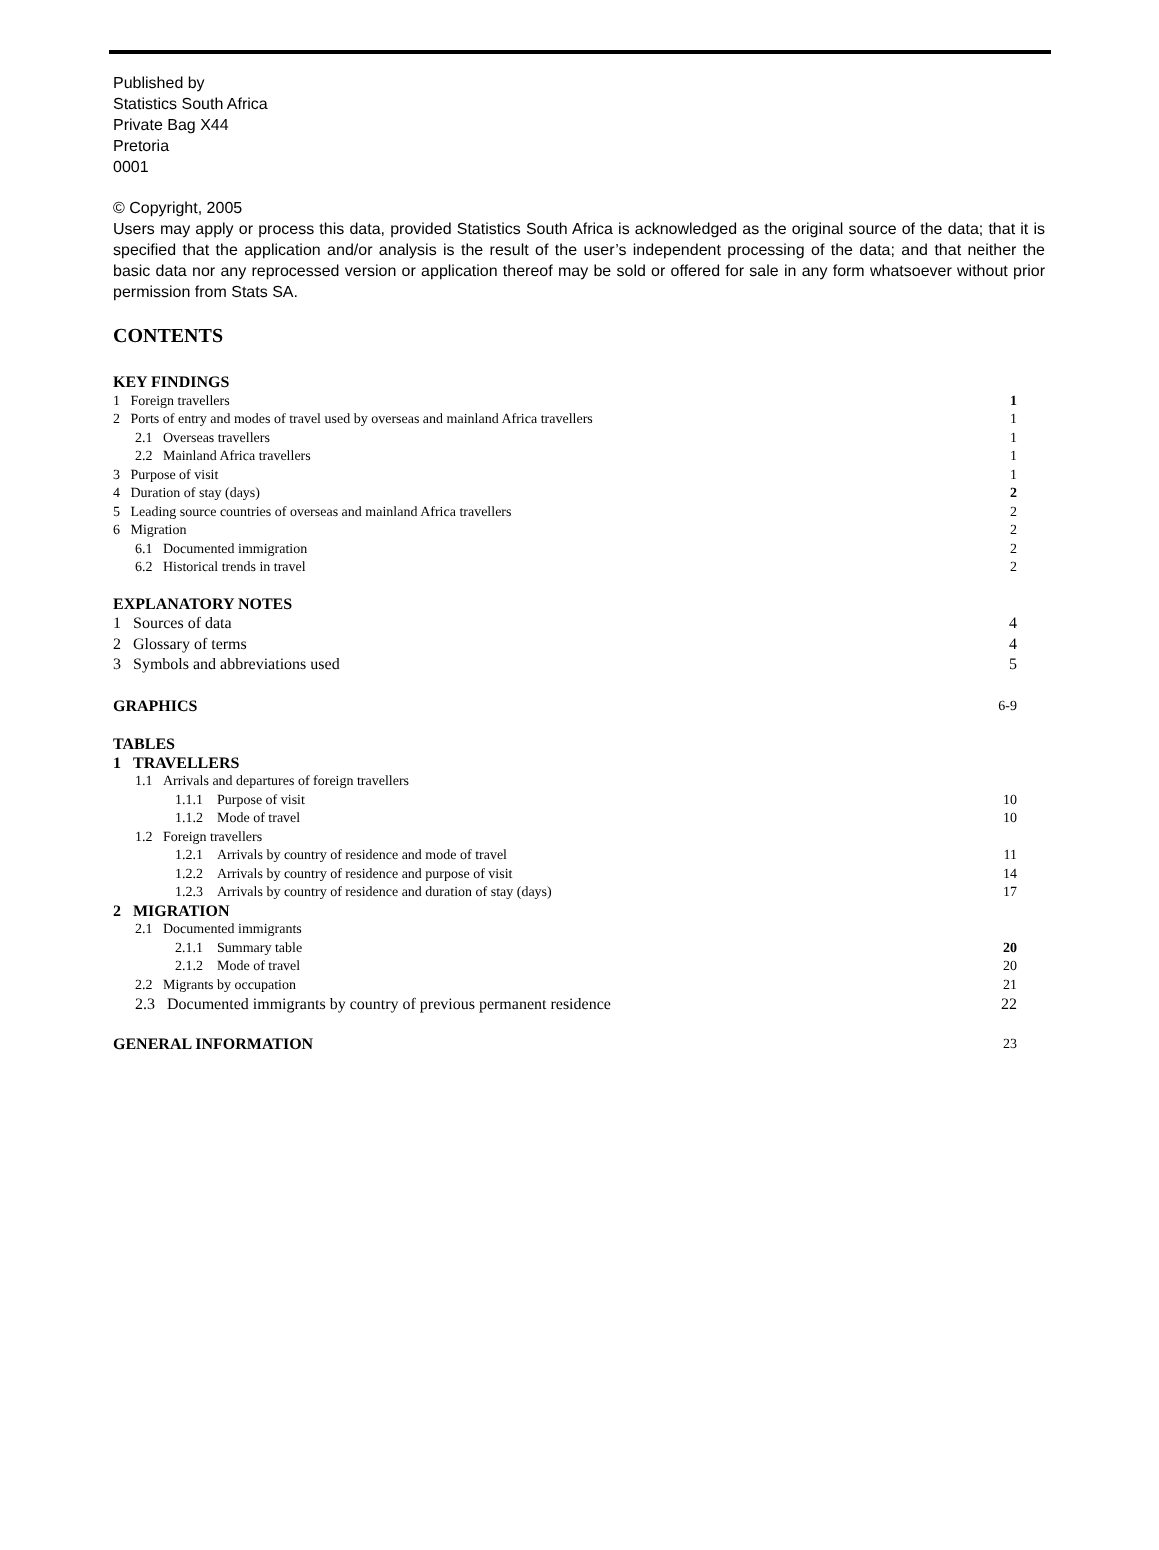Published by
Statistics South Africa
Private Bag X44
Pretoria
0001
© Copyright, 2005
Users may apply or process this data, provided Statistics South Africa is acknowledged as the original source of the data; that it is specified that the application and/or analysis is the result of the user’s independent processing of the data; and that neither the basic data nor any reprocessed version or application thereof may be sold or offered for sale in any form whatsoever without prior permission from Stats SA.
CONTENTS
KEY FINDINGS
1 Foreign travellers 1
2 Ports of entry and modes of travel used by overseas and mainland Africa travellers 1
2.1 Overseas travellers 1
2.2 Mainland Africa travellers 1
3 Purpose of visit 1
4 Duration of stay (days) 2
5 Leading source countries of overseas and mainland Africa travellers 2
6 Migration 2
6.1 Documented immigration 2
6.2 Historical trends in travel 2
EXPLANATORY NOTES
1 Sources of data 4
2 Glossary of terms 4
3 Symbols and abbreviations used 5
GRAPHICS 6-9
TABLES
1 TRAVELLERS
1.1 Arrivals and departures of foreign travellers
1.1.1 Purpose of visit 10
1.1.2 Mode of travel 10
1.2 Foreign travellers
1.2.1 Arrivals by country of residence and mode of travel 11
1.2.2 Arrivals by country of residence and purpose of visit 14
1.2.3 Arrivals by country of residence and duration of stay (days) 17
2 MIGRATION
2.1 Documented immigrants
2.1.1 Summary table 20
2.1.2 Mode of travel 20
2.2 Migrants by occupation 21
2.3 Documented immigrants by country of previous permanent residence 22
GENERAL INFORMATION 23